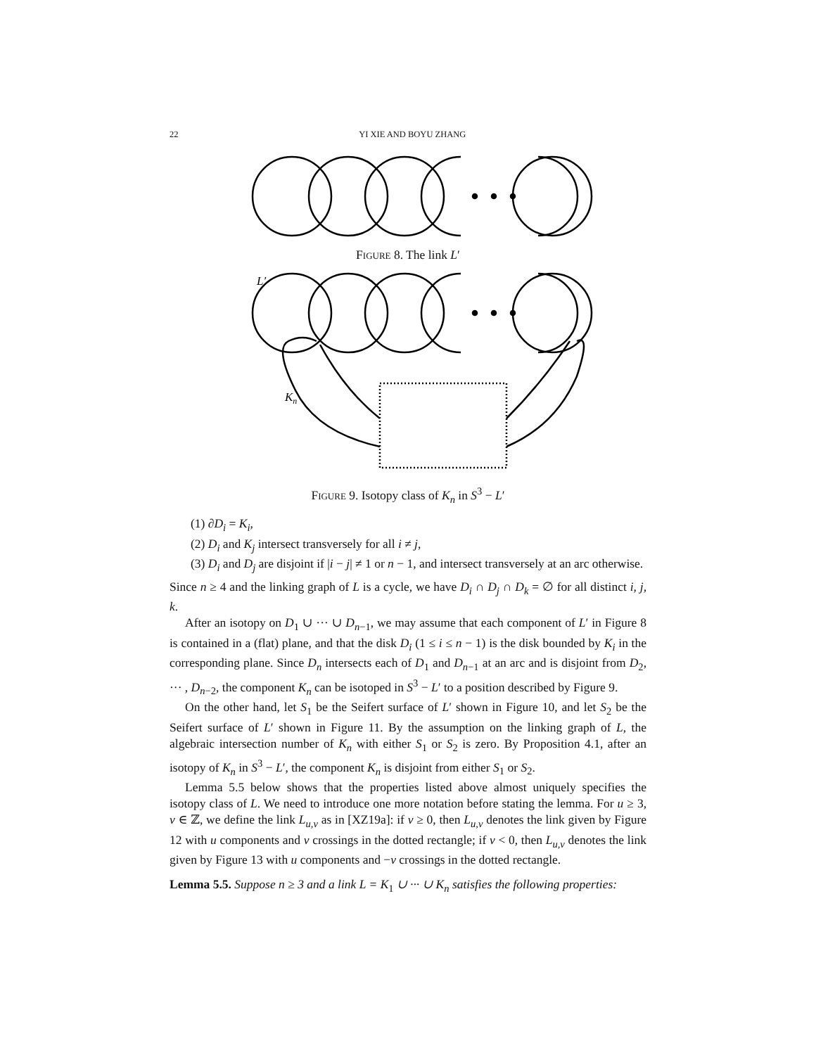22 YI XIE AND BOYU ZHANG
FIGURE 8. The link L′
L′
Kn
FIGURE 9. Isotopy class of K<sub>n</sub> in S<sup>3</sup> − L′
(1) ∂D<sub>i</sub> = K<sub>i</sub>,
(2) D<sub>i</sub> and K<sub>j</sub> intersect transversely for all i ≠ j,
(3) D<sub>i</sub> and D<sub>j</sub> are disjoint if |i − j| ≠ 1 or n − 1, and intersect transversely at an arc otherwise.
Since n ≥ 4 and the linking graph of L is a cycle, we have D<sub>i</sub> ∩ D<sub>j</sub> ∩ D<sub>k</sub> = ∅ for all distinct i, j, k.
After an isotopy on D<sub>1</sub> ∪ ··· ∪ D<sub>n−1</sub>, we may assume that each component of L′ in Figure 8 is contained in a (flat) plane, and that the disk D<sub>i</sub> (1 ≤ i ≤ n − 1) is the disk bounded by K<sub>i</sub> in the corresponding plane. Since D<sub>n</sub> intersects each of D<sub>1</sub> and D<sub>n−1</sub> at an arc and is disjoint from D<sub>2</sub>, ··· , D<sub>n−2</sub>, the component K<sub>n</sub> can be isotoped in S<sup>3</sup> − L′ to a position described by Figure 9.
On the other hand, let S<sub>1</sub> be the Seifert surface of L′ shown in Figure 10, and let S<sub>2</sub> be the Seifert surface of L′ shown in Figure 11. By the assumption on the linking graph of L, the algebraic intersection number of K<sub>n</sub> with either S<sub>1</sub> or S<sub>2</sub> is zero. By Proposition 4.1, after an isotopy of K<sub>n</sub> in S<sup>3</sup> − L′, the component K<sub>n</sub> is disjoint from either S<sub>1</sub> or S<sub>2</sub>.
Lemma 5.5 below shows that the properties listed above almost uniquely specifies the isotopy class of L. We need to introduce one more notation before stating the lemma. For u ≥ 3, v ∈ ℤ, we define the link L<sub>u,v</sub> as in [XZ19a]: if v ≥ 0, then L<sub>u,v</sub> denotes the link given by Figure 12 with u components and v crossings in the dotted rectangle; if v < 0, then L<sub>u,v</sub> denotes the link given by Figure 13 with u components and −v crossings in the dotted rectangle.
Lemma 5.5. Suppose n ≥ 3 and a link L = K<sub>1</sub> ∪ ··· ∪ K<sub>n</sub> satisfies the following properties: